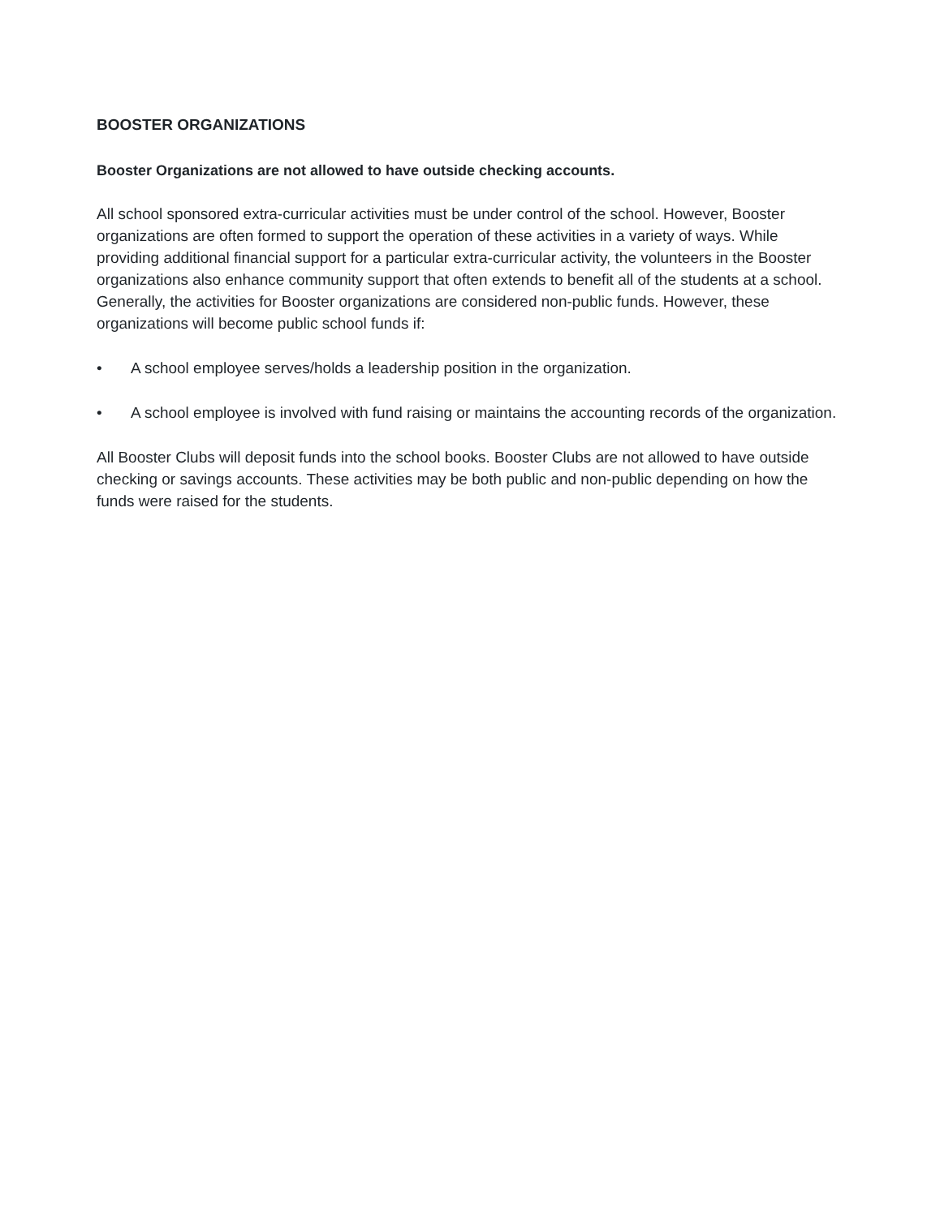BOOSTER ORGANIZATIONS
Booster Organizations are not allowed to have outside checking accounts.
All school sponsored extra-curricular activities must be under control of the school. However, Booster organizations are often formed to support the operation of these activities in a variety of ways. While providing additional financial support for a particular extra-curricular activity, the volunteers in the Booster organizations also enhance community support that often extends to benefit all of the students at a school. Generally, the activities for Booster organizations are considered non-public funds. However, these organizations will become public school funds if:
• A school employee serves/holds a leadership position in the organization.
• A school employee is involved with fund raising or maintains the accounting records of the organization.
All Booster Clubs will deposit funds into the school books. Booster Clubs are not allowed to have outside checking or savings accounts. These activities may be both public and non-public depending on how the funds were raised for the students.